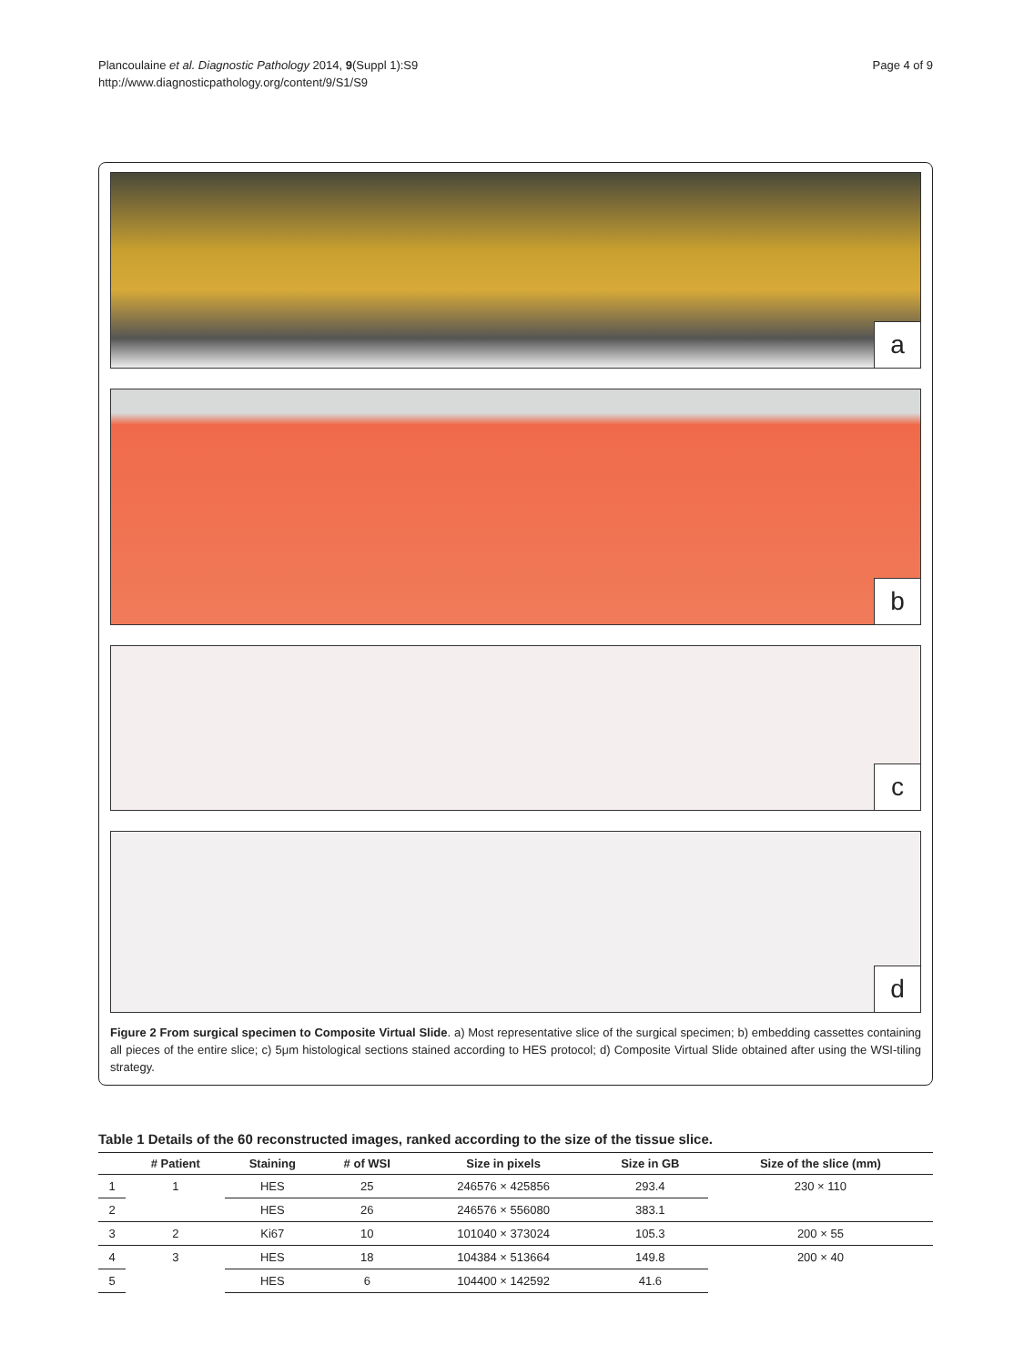Plancoulaine et al. Diagnostic Pathology 2014, 9(Suppl 1):S9
http://www.diagnosticpathology.org/content/9/S1/S9
Page 4 of 9
a
b
c
d
Figure 2 From surgical specimen to Composite Virtual Slide. a) Most representative slice of the surgical specimen; b) embedding cassettes containing all pieces of the entire slice; c) 5μm histological sections stained according to HES protocol; d) Composite Virtual Slide obtained after using the WSI-tiling strategy.
Table 1 Details of the 60 reconstructed images, ranked according to the size of the tissue slice.
| | # Patient | Staining | # of WSI | Size in pixels | Size in GB | Size of the slice (mm) |
| --- | --- | --- | --- | --- | --- | --- |
| 1 | 1 | HES | 25 | 246576 × 425856 | 293.4 | 230 × 110 |
| 2 | | HES | 26 | 246576 × 556080 | 383.1 | |
| 3 | 2 | Ki67 | 10 | 101040 × 373024 | 105.3 | 200 × 55 |
| 4 | 3 | HES | 18 | 104384 × 513664 | 149.8 | 200 × 40 |
| 5 | | HES | 6 | 104400 × 142592 | 41.6 | |